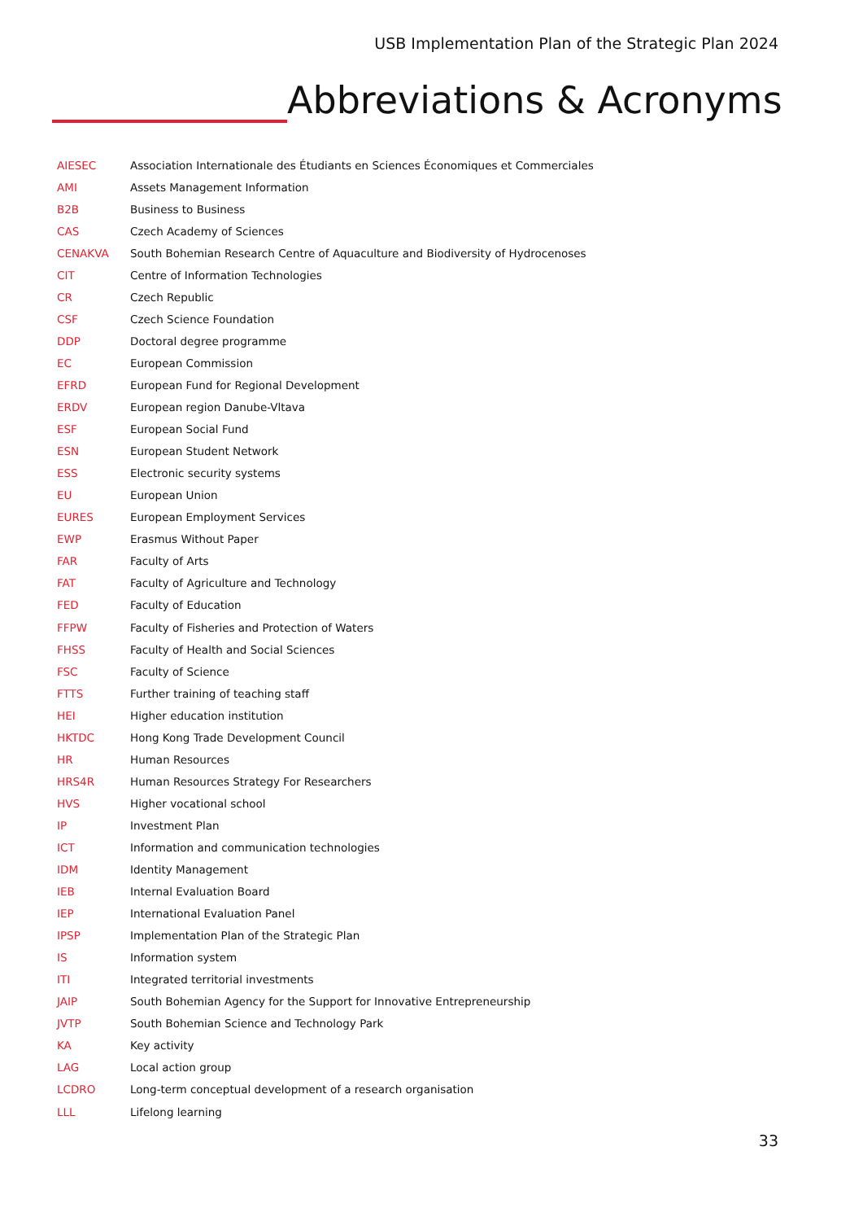USB Implementation Plan of the Strategic Plan 2024
Abbreviations & Acronyms
| AIESEC | Association Internationale des Étudiants en Sciences Économiques et Commerciales |
| AMI | Assets Management Information |
| B2B | Business to Business |
| CAS | Czech Academy of Sciences |
| CENAKVA | South Bohemian Research Centre of Aquaculture and Biodiversity of Hydrocenoses |
| CIT | Centre of Information Technologies |
| CR | Czech Republic |
| CSF | Czech Science Foundation |
| DDP | Doctoral degree programme |
| EC | European Commission |
| EFRD | European Fund for Regional Development |
| ERDV | European region Danube-Vltava |
| ESF | European Social Fund |
| ESN | European Student Network |
| ESS | Electronic security systems |
| EU | European Union |
| EURES | European Employment Services |
| EWP | Erasmus Without Paper |
| FAR | Faculty of Arts |
| FAT | Faculty of Agriculture and Technology |
| FED | Faculty of Education |
| FFPW | Faculty of Fisheries and Protection of Waters |
| FHSS | Faculty of Health and Social Sciences |
| FSC | Faculty of Science |
| FTTS | Further training of teaching staff |
| HEI | Higher education institution |
| HKTDC | Hong Kong Trade Development Council |
| HR | Human Resources |
| HRS4R | Human Resources Strategy For Researchers |
| HVS | Higher vocational school |
| IP | Investment Plan |
| ICT | Information and communication technologies |
| IDM | Identity Management |
| IEB | Internal Evaluation Board |
| IEP | International Evaluation Panel |
| IPSP | Implementation Plan of the Strategic Plan |
| IS | Information system |
| ITI | Integrated territorial investments |
| JAIP | South Bohemian Agency for the Support for Innovative Entrepreneurship |
| JVTP | South Bohemian Science and Technology Park |
| KA | Key activity |
| LAG | Local action group |
| LCDRO | Long-term conceptual development of a research organisation |
| LLL | Lifelong learning |
33